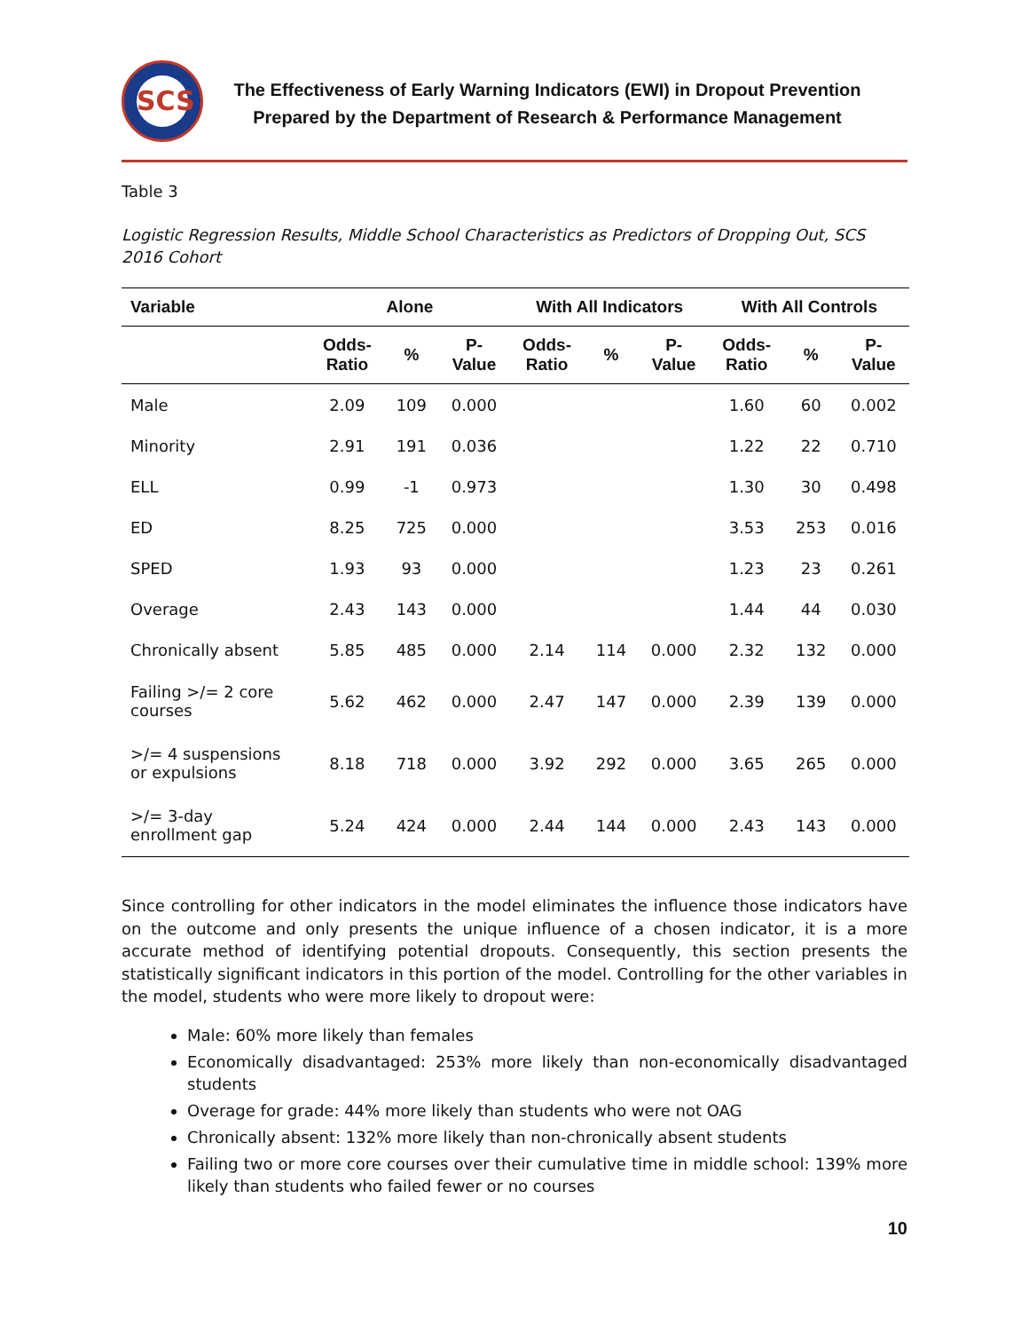SCS
The Effectiveness of Early Warning Indicators (EWI) in Dropout Prevention
Prepared by the Department of Research & Performance Management
Table 3
Logistic Regression Results, Middle School Characteristics as Predictors of Dropping Out, SCS 2016 Cohort
| Variable | Alone | | | With All Indicators | | | With All Controls | | |
| --- | --- | --- | --- | --- | --- | --- | --- | --- | --- |
| | Odds- Ratio | % | P- Value | Odds- Ratio | % | P- Value | Odds- Ratio | % | P- Value |
| Male | 2.09 | 109 | 0.000 | | | | 1.60 | 60 | 0.002 |
| Minority | 2.91 | 191 | 0.036 | | | | 1.22 | 22 | 0.710 |
| ELL | 0.99 | -1 | 0.973 | | | | 1.30 | 30 | 0.498 |
| ED | 8.25 | 725 | 0.000 | | | | 3.53 | 253 | 0.016 |
| SPED | 1.93 | 93 | 0.000 | | | | 1.23 | 23 | 0.261 |
| Overage | 2.43 | 143 | 0.000 | | | | 1.44 | 44 | 0.030 |
| Chronically absent | 5.85 | 485 | 0.000 | 2.14 | 114 | 0.000 | 2.32 | 132 | 0.000 |
| Failing >/= 2 core courses | 5.62 | 462 | 0.000 | 2.47 | 147 | 0.000 | 2.39 | 139 | 0.000 |
| >/= 4 suspensions or expulsions | 8.18 | 718 | 0.000 | 3.92 | 292 | 0.000 | 3.65 | 265 | 0.000 |
| >/= 3-day enrollment gap | 5.24 | 424 | 0.000 | 2.44 | 144 | 0.000 | 2.43 | 143 | 0.000 |
Since controlling for other indicators in the model eliminates the influence those indicators have on the outcome and only presents the unique influence of a chosen indicator, it is a more accurate method of identifying potential dropouts. Consequently, this section presents the statistically significant indicators in this portion of the model. Controlling for the other variables in the model, students who were more likely to dropout were:
Male: 60% more likely than females
Economically disadvantaged: 253% more likely than non-economically disadvantaged students
Overage for grade: 44% more likely than students who were not OAG
Chronically absent: 132% more likely than non-chronically absent students
Failing two or more core courses over their cumulative time in middle school: 139% more likely than students who failed fewer or no courses
10